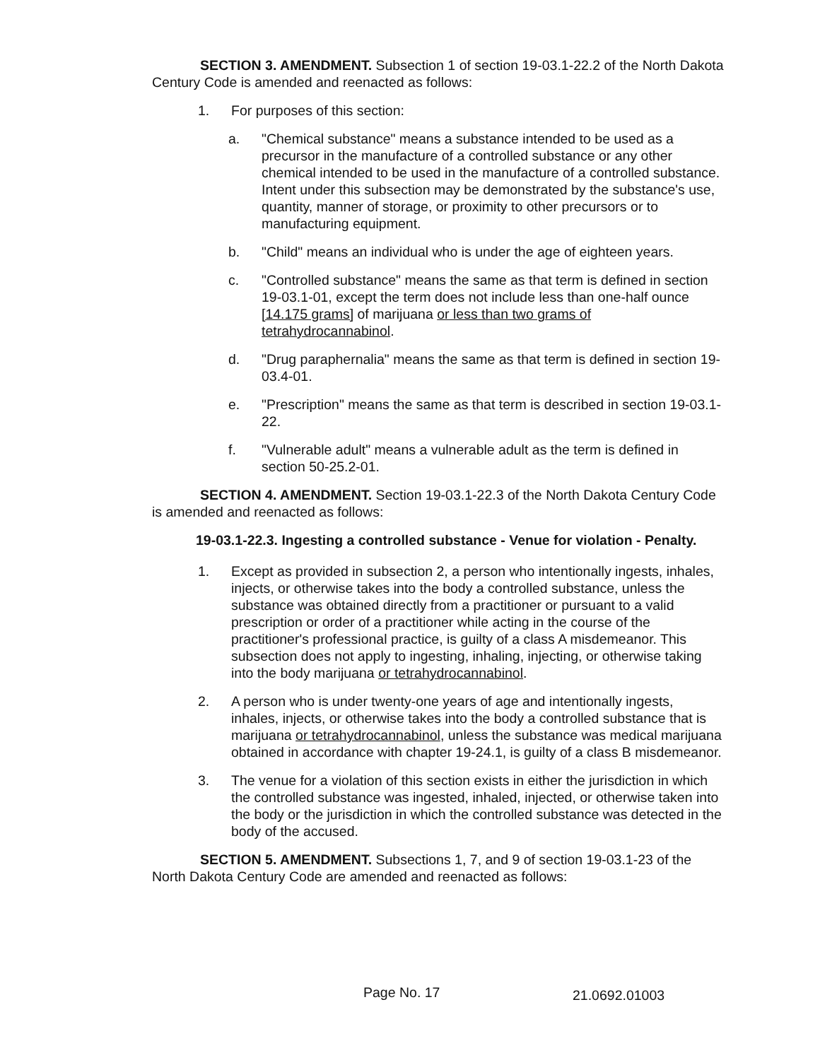SECTION 3. AMENDMENT. Subsection 1 of section 19-03.1-22.2 of the North Dakota Century Code is amended and reenacted as follows:
1. For purposes of this section:
a. "Chemical substance" means a substance intended to be used as a precursor in the manufacture of a controlled substance or any other chemical intended to be used in the manufacture of a controlled substance. Intent under this subsection may be demonstrated by the substance's use, quantity, manner of storage, or proximity to other precursors or to manufacturing equipment.
b. "Child" means an individual who is under the age of eighteen years.
c. "Controlled substance" means the same as that term is defined in section 19-03.1-01, except the term does not include less than one-half ounce [14.175 grams] of marijuana or less than two grams of tetrahydrocannabinol.
d. "Drug paraphernalia" means the same as that term is defined in section 19-03.4-01.
e. "Prescription" means the same as that term is described in section 19-03.1-22.
f. "Vulnerable adult" means a vulnerable adult as the term is defined in section 50-25.2-01.
SECTION 4. AMENDMENT. Section 19-03.1-22.3 of the North Dakota Century Code is amended and reenacted as follows:
19-03.1-22.3. Ingesting a controlled substance - Venue for violation - Penalty.
1. Except as provided in subsection 2, a person who intentionally ingests, inhales, injects, or otherwise takes into the body a controlled substance, unless the substance was obtained directly from a practitioner or pursuant to a valid prescription or order of a practitioner while acting in the course of the practitioner's professional practice, is guilty of a class A misdemeanor. This subsection does not apply to ingesting, inhaling, injecting, or otherwise taking into the body marijuana or tetrahydrocannabinol.
2. A person who is under twenty-one years of age and intentionally ingests, inhales, injects, or otherwise takes into the body a controlled substance that is marijuana or tetrahydrocannabinol, unless the substance was medical marijuana obtained in accordance with chapter 19-24.1, is guilty of a class B misdemeanor.
3. The venue for a violation of this section exists in either the jurisdiction in which the controlled substance was ingested, inhaled, injected, or otherwise taken into the body or the jurisdiction in which the controlled substance was detected in the body of the accused.
SECTION 5. AMENDMENT. Subsections 1, 7, and 9 of section 19-03.1-23 of the North Dakota Century Code are amended and reenacted as follows:
Page No. 17 21.0692.01003